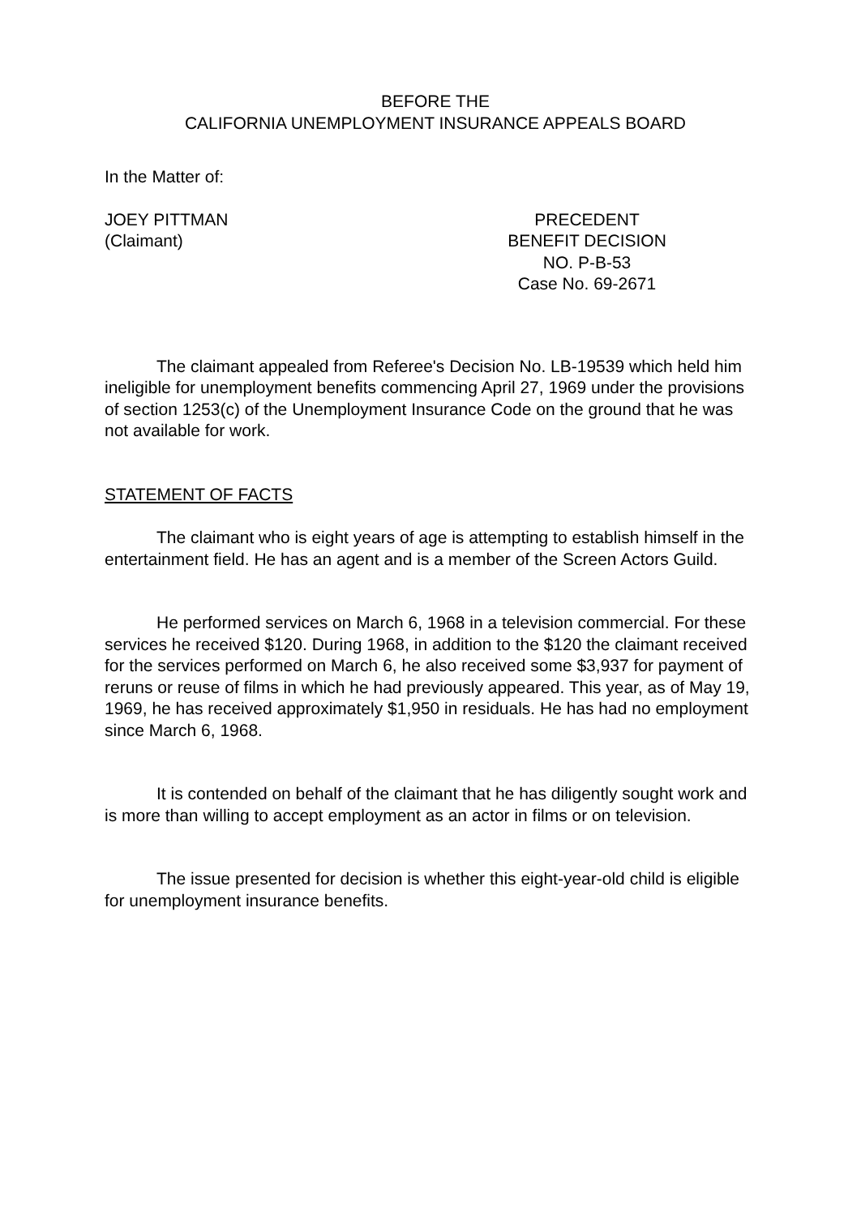BEFORE THE
CALIFORNIA UNEMPLOYMENT INSURANCE APPEALS BOARD
In the Matter of:
JOEY PITTMAN
(Claimant)
PRECEDENT
BENEFIT DECISION
NO. P-B-53
Case No. 69-2671
The claimant appealed from Referee's Decision No. LB-19539 which held him ineligible for unemployment benefits commencing April 27, 1969 under the provisions of section 1253(c) of the Unemployment Insurance Code on the ground that he was not available for work.
STATEMENT OF FACTS
The claimant who is eight years of age is attempting to establish himself in the entertainment field. He has an agent and is a member of the Screen Actors Guild.
He performed services on March 6, 1968 in a television commercial. For these services he received $120. During 1968, in addition to the $120 the claimant received for the services performed on March 6, he also received some $3,937 for payment of reruns or reuse of films in which he had previously appeared. This year, as of May 19, 1969, he has received approximately $1,950 in residuals. He has had no employment since March 6, 1968.
It is contended on behalf of the claimant that he has diligently sought work and is more than willing to accept employment as an actor in films or on television.
The issue presented for decision is whether this eight-year-old child is eligible for unemployment insurance benefits.